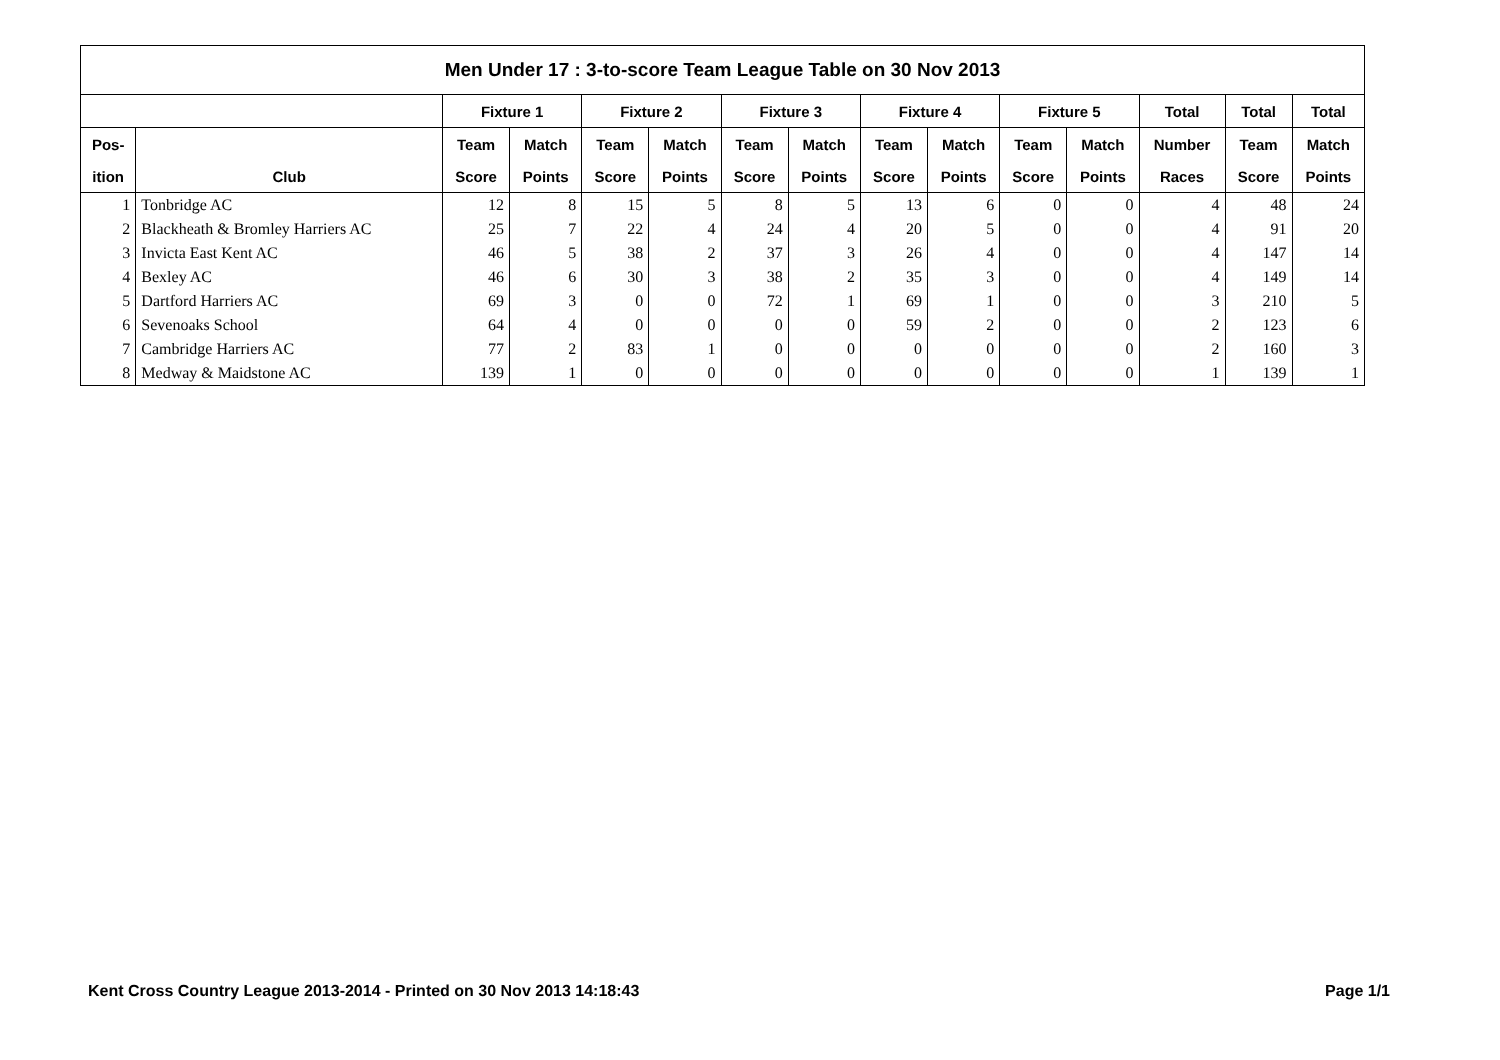| Men Under 17 : 3-to-score Team League Table on 30 Nov 2013 | | | | | | | | | | | | | | |
| --- | --- | --- | --- | --- | --- | --- | --- | --- | --- | --- | --- | --- | --- | --- |
| | | Fixture 1 | | Fixture 2 | | Fixture 3 | | Fixture 4 | | Fixture 5 | | Total | Total | Total |
| Pos- | | Team | Match | Team | Match | Team | Match | Team | Match | Team | Match | Number | Team | Match |
| ition | Club | Score | Points | Score | Points | Score | Points | Score | Points | Score | Points | Races | Score | Points |
| 1 | Tonbridge AC | 12 | 8 | 15 | 5 | 8 | 5 | 13 | 6 | 0 | 0 | 4 | 48 | 24 |
| 2 | Blackheath & Bromley Harriers AC | 25 | 7 | 22 | 4 | 24 | 4 | 20 | 5 | 0 | 0 | 4 | 91 | 20 |
| 3 | Invicta East Kent AC | 46 | 5 | 38 | 2 | 37 | 3 | 26 | 4 | 0 | 0 | 4 | 147 | 14 |
| 4 | Bexley AC | 46 | 6 | 30 | 3 | 38 | 2 | 35 | 3 | 0 | 0 | 4 | 149 | 14 |
| 5 | Dartford Harriers AC | 69 | 3 | 0 | 0 | 72 | 1 | 69 | 1 | 0 | 0 | 3 | 210 | 5 |
| 6 | Sevenoaks School | 64 | 4 | 0 | 0 | 0 | 0 | 59 | 2 | 0 | 0 | 2 | 123 | 6 |
| 7 | Cambridge Harriers AC | 77 | 2 | 83 | 1 | 0 | 0 | 0 | 0 | 0 | 0 | 2 | 160 | 3 |
| 8 | Medway & Maidstone AC | 139 | 1 | 0 | 0 | 0 | 0 | 0 | 0 | 0 | 0 | 1 | 139 | 1 |
Kent Cross Country League 2013-2014 - Printed on 30 Nov 2013 14:18:43 Page 1/1